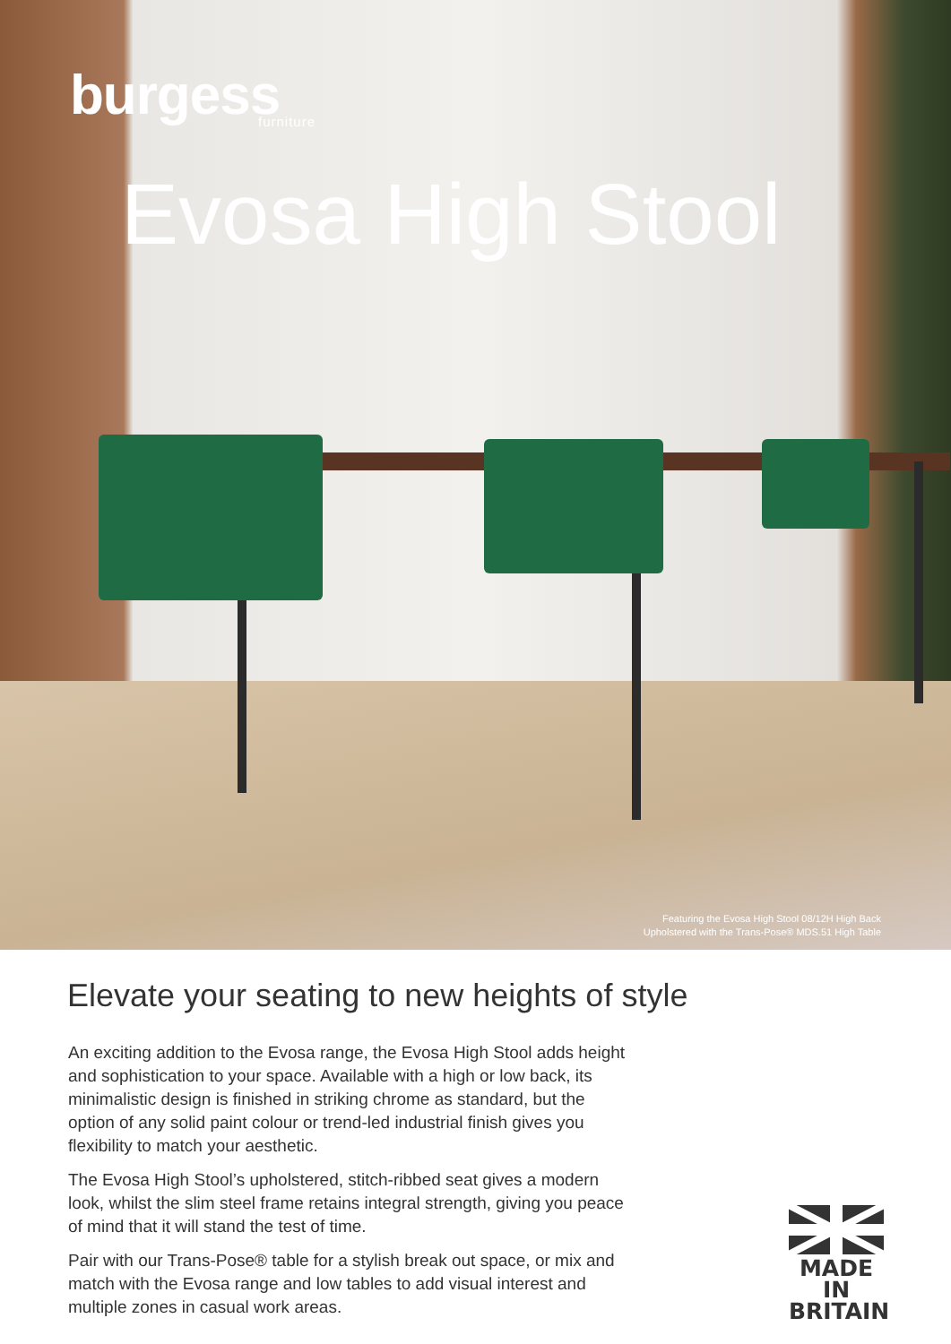burgess
furniture
Evosa High Stool
Featuring the Evosa High Stool 08/12H High Back
Upholstered with the Trans-Pose® MDS.51 High Table
Elevate your seating to new heights of style
An exciting addition to the Evosa range, the Evosa High Stool adds height and sophistication to your space. Available with a high or low back, its minimalistic design is finished in striking chrome as standard, but the option of any solid paint colour or trend-led industrial finish gives you flexibility to match your aesthetic.
The Evosa High Stool’s upholstered, stitch-ribbed seat gives a modern look, whilst the slim steel frame retains integral strength, giving you peace of mind that it will stand the test of time.
Pair with our Trans-Pose® table for a stylish break out space, or mix and match with the Evosa range and low tables to add visual interest and multiple zones in casual work areas.
MADE IN
BRITAIN